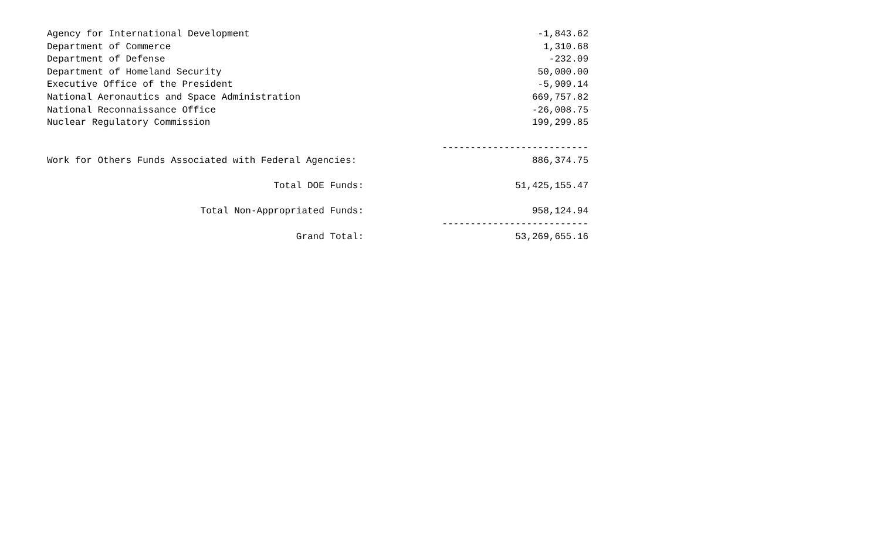| Agency for International Development | | -1,843.62 |
| Department of Commerce | | 1,310.68 |
| Department of Defense | | -232.09 |
| Department of Homeland Security | | 50,000.00 |
| Executive Office of the President | | -5,909.14 |
| National Aeronautics and Space Administration | | 669,757.82 |
| National Reconnaissance Office | | -26,008.75 |
| Nuclear Regulatory Commission | | 199,299.85 |
| | | -------------------------- |
| Work for Others Funds Associated with Federal Agencies: | | 886,374.75 |
| Total DOE Funds: | | 51,425,155.47 |
| Total Non-Appropriated Funds: | | 958,124.94 |
| | | -------------------------- |
| Grand Total: | | 53,269,655.16 |